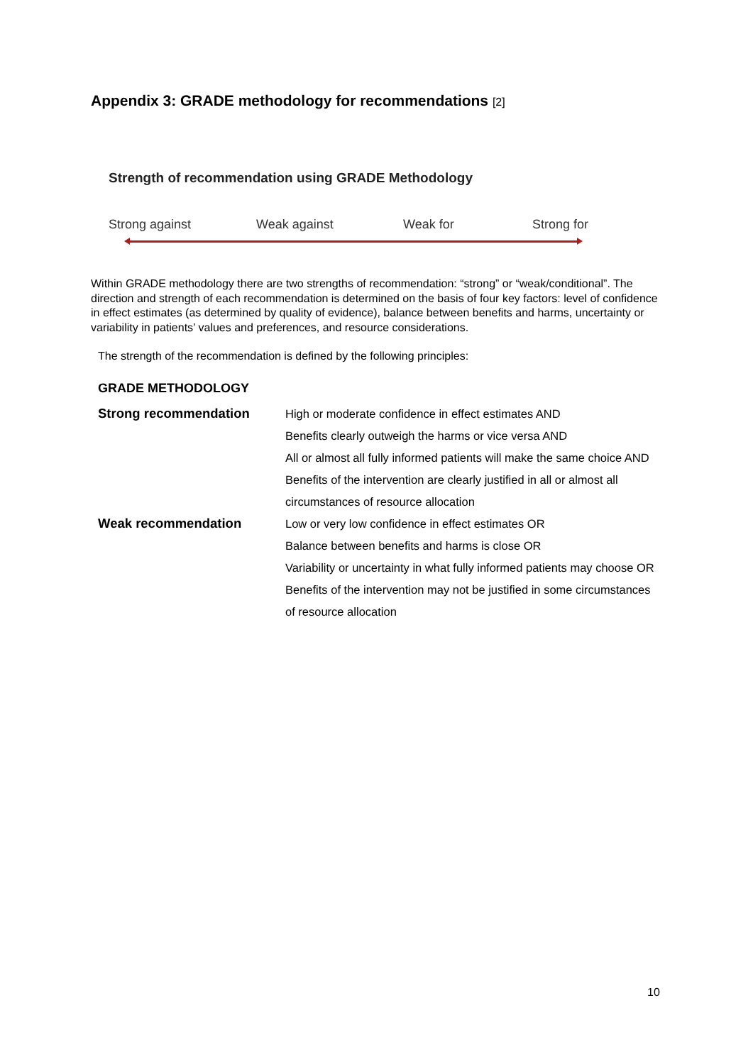Appendix 3: GRADE methodology for recommendations [2]
Strength of recommendation using GRADE Methodology
Strong against Weak against Weak for Strong for
Within GRADE methodology there are two strengths of recommendation: “strong” or “weak/conditional”. The direction and strength of each recommendation is determined on the basis of four key factors: level of confidence in effect estimates (as determined by quality of evidence), balance between benefits and harms, uncertainty or variability in patients’ values and preferences, and resource considerations.
The strength of the recommendation is defined by the following principles:
GRADE METHODOLOGY
| Strong recommendation | High or moderate confidence in effect estimates AND |
| | Benefits clearly outweigh the harms or vice versa AND |
| | All or almost all fully informed patients will make the same choice AND |
| | Benefits of the intervention are clearly justified in all or almost all |
| | circumstances of resource allocation |
| Weak recommendation | Low or very low confidence in effect estimates OR |
| | Balance between benefits and harms is close OR |
| | Variability or uncertainty in what fully informed patients may choose OR |
| | Benefits of the intervention may not be justified in some circumstances |
| | of resource allocation |
10